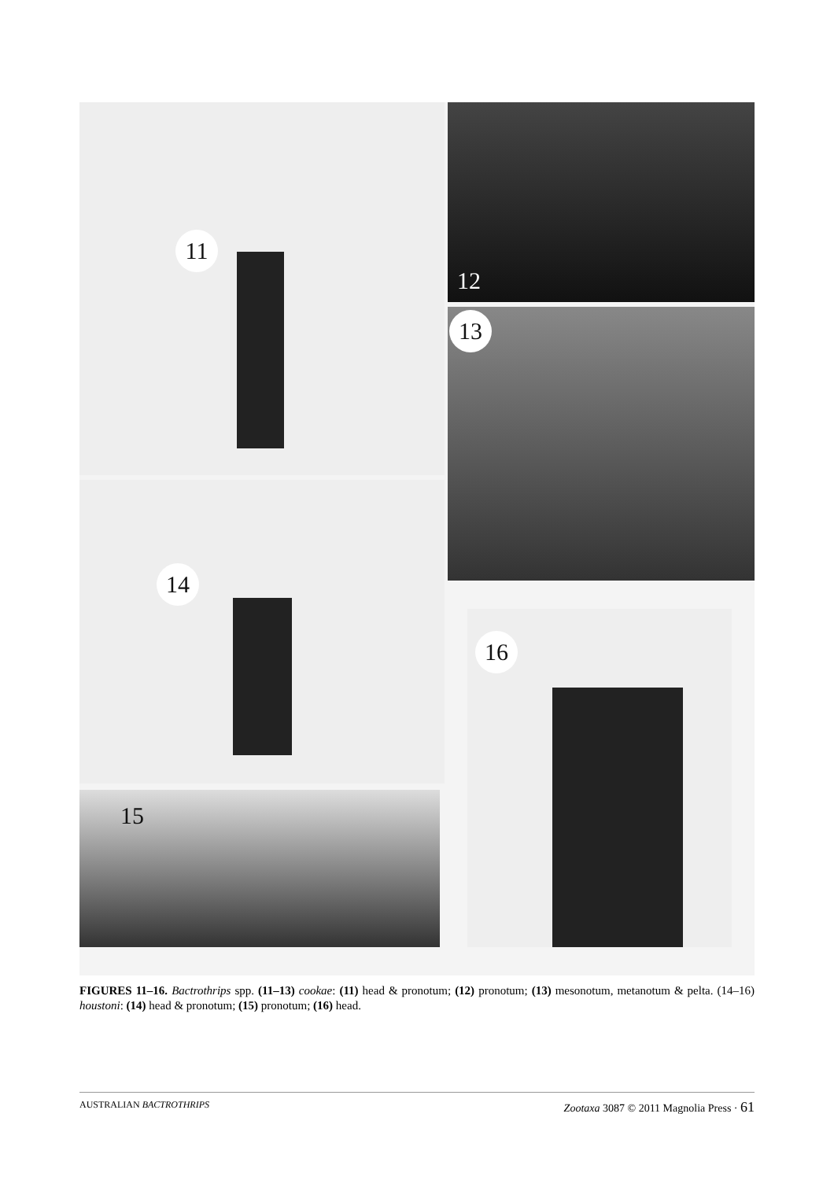11 12
13
14
16
15
FIGURES 11–16. Bactrothrips spp. (11–13) cookae: (11) head & pronotum; (12) pronotum; (13) mesonotum, metanotum & pelta. (14–16) houstoni: (14) head & pronotum; (15) pronotum; (16) head.
AUSTRALIAN BACTROTHRIPS Zootaxa 3087 © 2011 Magnolia Press · 61